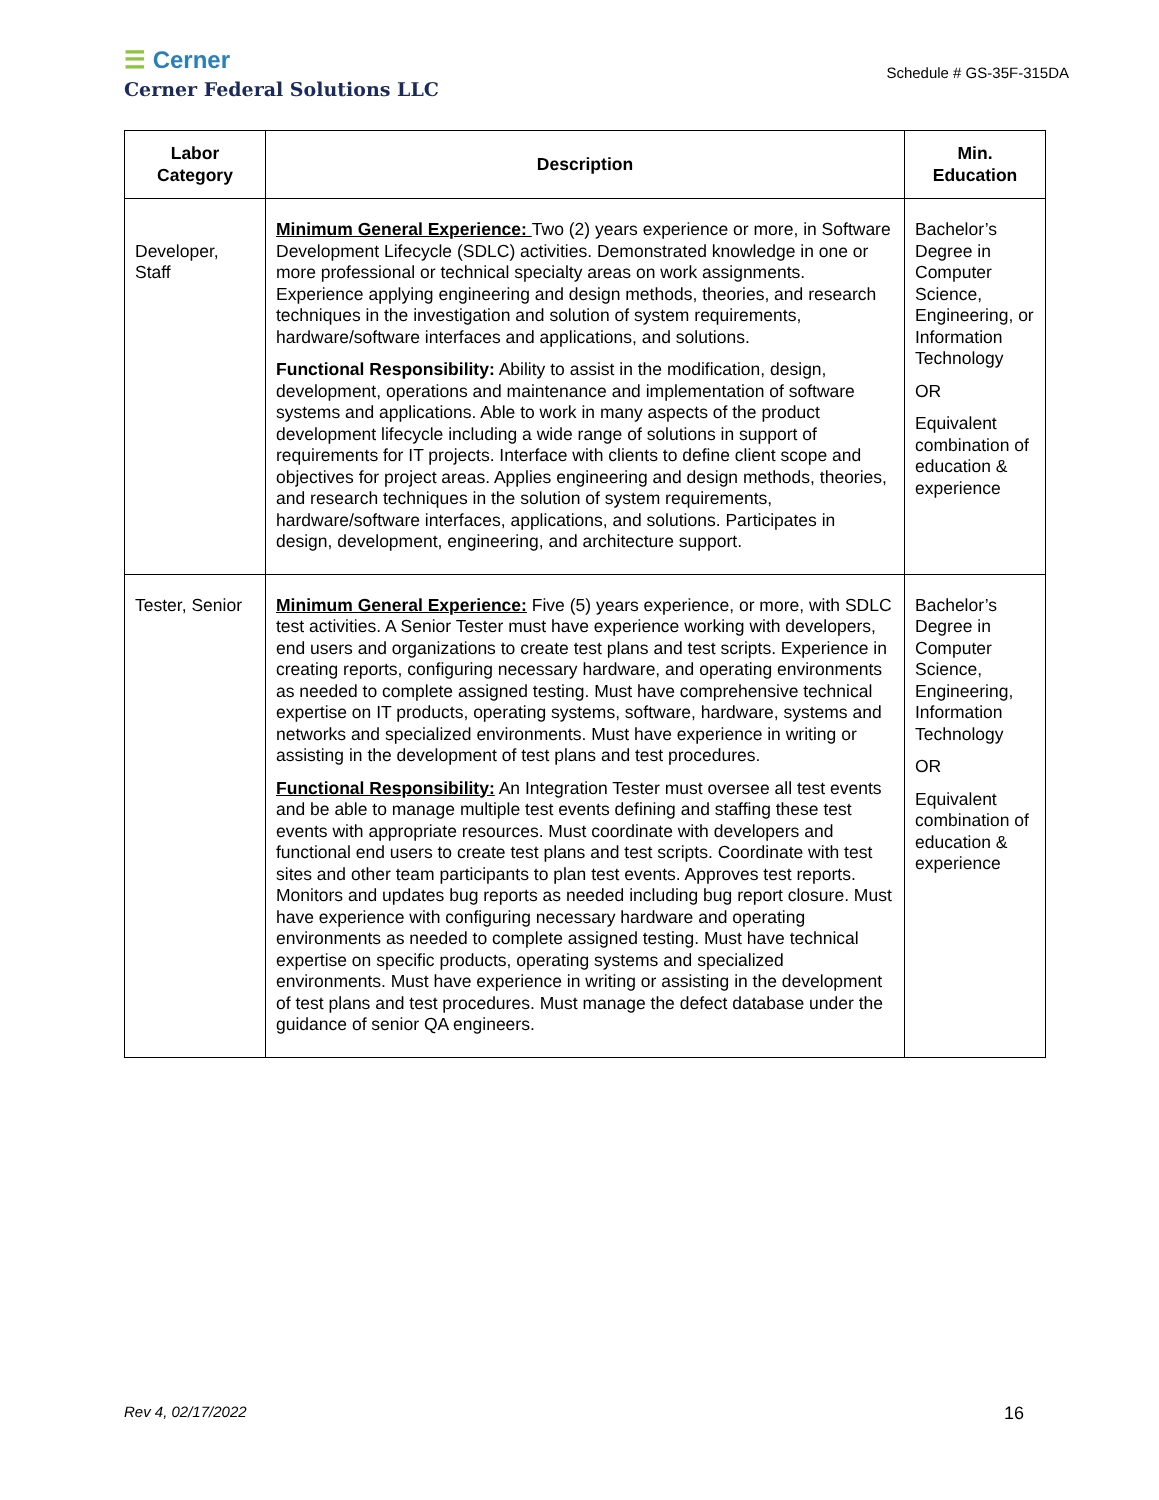☰ Cerner
Cerner Federal Solutions LLC
Schedule # GS-35F-315DA
| Labor Category | Description | Min. Education |
| --- | --- | --- |
| Developer, Staff | Minimum General Experience: Two (2) years experience or more, in Software Development Lifecycle (SDLC) activities. Demonstrated knowledge in one or more professional or technical specialty areas on work assignments. Experience applying engineering and design methods, theories, and research techniques in the investigation and solution of system requirements, hardware/software interfaces and applications, and solutions. Functional Responsibility: Ability to assist in the modification, design, development, operations and maintenance and implementation of software systems and applications. Able to work in many aspects of the product development lifecycle including a wide range of solutions in support of requirements for IT projects. Interface with clients to define client scope and objectives for project areas. Applies engineering and design methods, theories, and research techniques in the solution of system requirements, hardware/software interfaces, applications, and solutions. Participates in design, development, engineering, and architecture support. | Bachelor’s Degree in Computer Science, Engineering, or Information Technology OR Equivalent combination of education & experience |
| Tester, Senior | Minimum General Experience: Five (5) years experience, or more, with SDLC test activities. A Senior Tester must have experience working with developers, end users and organizations to create test plans and test scripts. Experience in creating reports, configuring necessary hardware, and operating environments as needed to complete assigned testing. Must have comprehensive technical expertise on IT products, operating systems, software, hardware, systems and networks and specialized environments. Must have experience in writing or assisting in the development of test plans and test procedures. Functional Responsibility: An Integration Tester must oversee all test events and be able to manage multiple test events defining and staffing these test events with appropriate resources. Must coordinate with developers and functional end users to create test plans and test scripts. Coordinate with test sites and other team participants to plan test events. Approves test reports. Monitors and updates bug reports as needed including bug report closure. Must have experience with configuring necessary hardware and operating environments as needed to complete assigned testing. Must have technical expertise on specific products, operating systems and specialized environments. Must have experience in writing or assisting in the development of test plans and test procedures. Must manage the defect database under the guidance of senior QA engineers. | Bachelor’s Degree in Computer Science, Engineering, Information Technology OR Equivalent combination of education & experience |
Rev 4, 02/17/2022 16